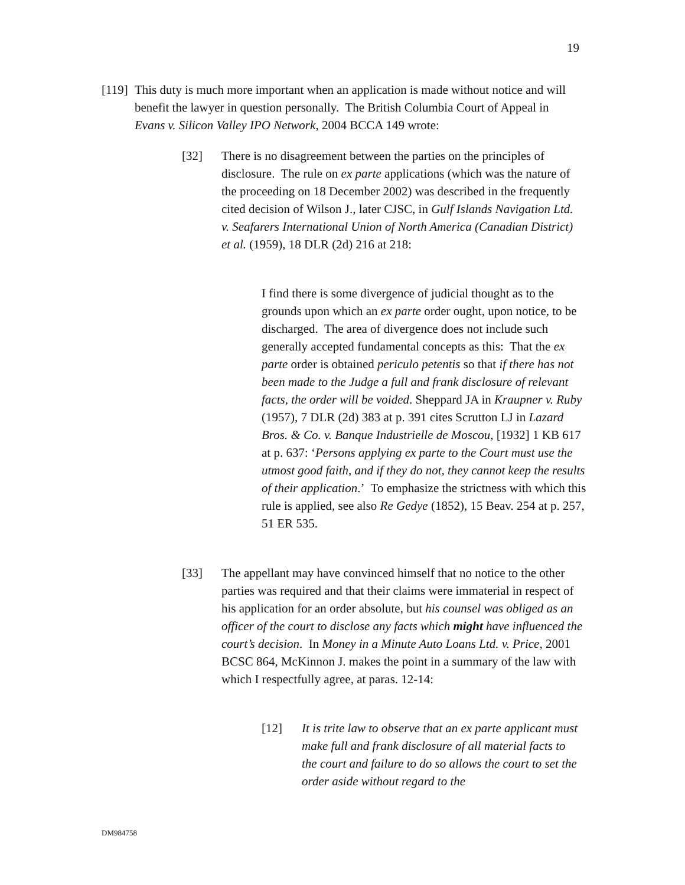19
[119]
This duty is much more important when an application is made without notice and will benefit the lawyer in question personally. The British Columbia Court of Appeal in Evans v. Silicon Valley IPO Network, 2004 BCCA 149 wrote:
[32] There is no disagreement between the parties on the principles of disclosure. The rule on ex parte applications (which was the nature of the proceeding on 18 December 2002) was described in the frequently cited decision of Wilson J., later CJSC, in Gulf Islands Navigation Ltd. v. Seafarers International Union of North America (Canadian District) et al. (1959), 18 DLR (2d) 216 at 218:
I find there is some divergence of judicial thought as to the grounds upon which an ex parte order ought, upon notice, to be discharged. The area of divergence does not include such generally accepted fundamental concepts as this: That the ex parte order is obtained periculo petentis so that if there has not been made to the Judge a full and frank disclosure of relevant facts, the order will be voided. Sheppard JA in Kraupner v. Ruby (1957), 7 DLR (2d) 383 at p. 391 cites Scrutton LJ in Lazard Bros. & Co. v. Banque Industrielle de Moscou, [1932] 1 KB 617 at p. 637: ‘Persons applying ex parte to the Court must use the utmost good faith, and if they do not, they cannot keep the results of their application.’ To emphasize the strictness with which this rule is applied, see also Re Gedye (1852), 15 Beav. 254 at p. 257, 51 ER 535.
[33] The appellant may have convinced himself that no notice to the other parties was required and that their claims were immaterial in respect of his application for an order absolute, but his counsel was obliged as an officer of the court to disclose any facts which might have influenced the court’s decision. In Money in a Minute Auto Loans Ltd. v. Price, 2001 BCSC 864, McKinnon J. makes the point in a summary of the law with which I respectfully agree, at paras. 12-14:
[12] It is trite law to observe that an ex parte applicant must make full and frank disclosure of all material facts to the court and failure to do so allows the court to set the order aside without regard to the
DM984758